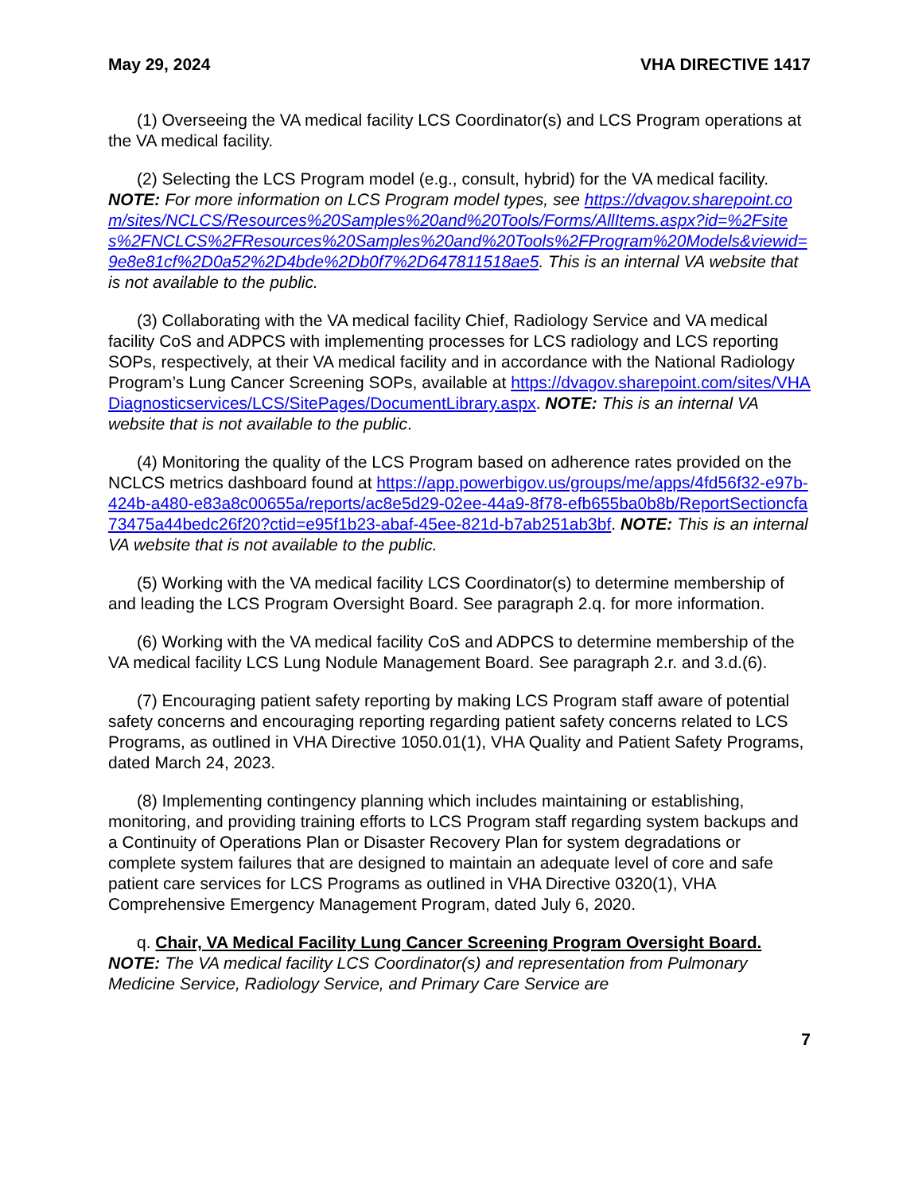May 29, 2024 VHA DIRECTIVE 1417
(1) Overseeing the VA medical facility LCS Coordinator(s) and LCS Program operations at the VA medical facility.
(2) Selecting the LCS Program model (e.g., consult, hybrid) for the VA medical facility. NOTE: For more information on LCS Program model types, see https://dvagov.sharepoint.com/sites/NCLCS/Resources%20Samples%20and%20Tools/Forms/AllItems.aspx?id=%2Fsites%2FNCLCS%2FResources%20Samples%20and%20Tools%2FProgram%20Models&viewid=9e8e81cf%2D0a52%2D4bde%2Db0f7%2D647811518ae5. This is an internal VA website that is not available to the public.
(3) Collaborating with the VA medical facility Chief, Radiology Service and VA medical facility CoS and ADPCS with implementing processes for LCS radiology and LCS reporting SOPs, respectively, at their VA medical facility and in accordance with the National Radiology Program’s Lung Cancer Screening SOPs, available at https://dvagov.sharepoint.com/sites/VHADiagnosticservices/LCS/SitePages/DocumentLibrary.aspx. NOTE: This is an internal VA website that is not available to the public.
(4) Monitoring the quality of the LCS Program based on adherence rates provided on the NCLCS metrics dashboard found at https://app.powerbigov.us/groups/me/apps/4fd56f32-e97b-424b-a480-e83a8c00655a/reports/ac8e5d29-02ee-44a9-8f78-efb655ba0b8b/ReportSectioncfa73475a44bedc26f20?ctid=e95f1b23-abaf-45ee-821d-b7ab251ab3bf. NOTE: This is an internal VA website that is not available to the public.
(5) Working with the VA medical facility LCS Coordinator(s) to determine membership of and leading the LCS Program Oversight Board. See paragraph 2.q. for more information.
(6) Working with the VA medical facility CoS and ADPCS to determine membership of the VA medical facility LCS Lung Nodule Management Board. See paragraph 2.r. and 3.d.(6).
(7) Encouraging patient safety reporting by making LCS Program staff aware of potential safety concerns and encouraging reporting regarding patient safety concerns related to LCS Programs, as outlined in VHA Directive 1050.01(1), VHA Quality and Patient Safety Programs, dated March 24, 2023.
(8) Implementing contingency planning which includes maintaining or establishing, monitoring, and providing training efforts to LCS Program staff regarding system backups and a Continuity of Operations Plan or Disaster Recovery Plan for system degradations or complete system failures that are designed to maintain an adequate level of core and safe patient care services for LCS Programs as outlined in VHA Directive 0320(1), VHA Comprehensive Emergency Management Program, dated July 6, 2020.
q. Chair, VA Medical Facility Lung Cancer Screening Program Oversight Board. NOTE: The VA medical facility LCS Coordinator(s) and representation from Pulmonary Medicine Service, Radiology Service, and Primary Care Service are
7